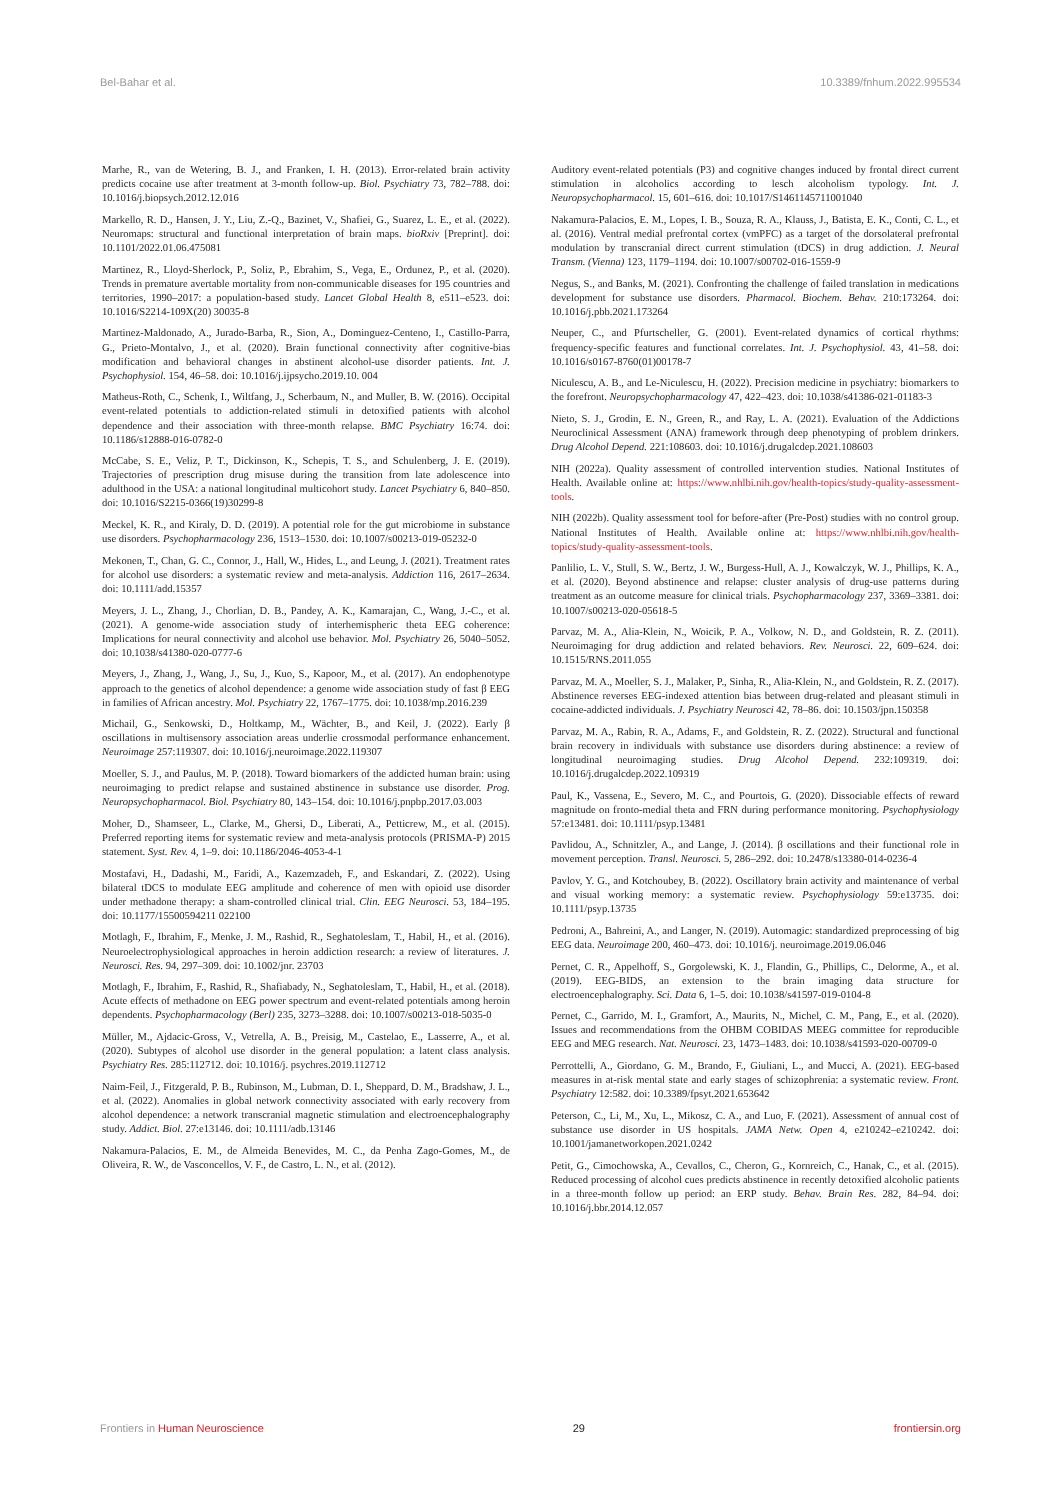Bel-Bahar et al. 10.3389/fnhum.2022.995534
Marhe, R., van de Wetering, B. J., and Franken, I. H. (2013). Error-related brain activity predicts cocaine use after treatment at 3-month follow-up. Biol. Psychiatry 73, 782–788. doi: 10.1016/j.biopsych.2012.12.016
Markello, R. D., Hansen, J. Y., Liu, Z.-Q., Bazinet, V., Shafiei, G., Suarez, L. E., et al. (2022). Neuromaps: structural and functional interpretation of brain maps. bioRxiv [Preprint]. doi: 10.1101/2022.01.06.475081
Martinez, R., Lloyd-Sherlock, P., Soliz, P., Ebrahim, S., Vega, E., Ordunez, P., et al. (2020). Trends in premature avertable mortality from non-communicable diseases for 195 countries and territories, 1990–2017: a population-based study. Lancet Global Health 8, e511–e523. doi: 10.1016/S2214-109X(20) 30035-8
Martinez-Maldonado, A., Jurado-Barba, R., Sion, A., Dominguez-Centeno, I., Castillo-Parra, G., Prieto-Montalvo, J., et al. (2020). Brain functional connectivity after cognitive-bias modification and behavioral changes in abstinent alcohol-use disorder patients. Int. J. Psychophysiol. 154, 46–58. doi: 10.1016/j.ijpsycho.2019.10. 004
Matheus-Roth, C., Schenk, I., Wiltfang, J., Scherbaum, N., and Muller, B. W. (2016). Occipital event-related potentials to addiction-related stimuli in detoxified patients with alcohol dependence and their association with three-month relapse. BMC Psychiatry 16:74. doi: 10.1186/s12888-016-0782-0
McCabe, S. E., Veliz, P. T., Dickinson, K., Schepis, T. S., and Schulenberg, J. E. (2019). Trajectories of prescription drug misuse during the transition from late adolescence into adulthood in the USA: a national longitudinal multicohort study. Lancet Psychiatry 6, 840–850. doi: 10.1016/S2215-0366(19)30299-8
Meckel, K. R., and Kiraly, D. D. (2019). A potential role for the gut microbiome in substance use disorders. Psychopharmacology 236, 1513–1530. doi: 10.1007/s00213-019-05232-0
Mekonen, T., Chan, G. C., Connor, J., Hall, W., Hides, L., and Leung, J. (2021). Treatment rates for alcohol use disorders: a systematic review and meta-analysis. Addiction 116, 2617–2634. doi: 10.1111/add.15357
Meyers, J. L., Zhang, J., Chorlian, D. B., Pandey, A. K., Kamarajan, C., Wang, J.-C., et al. (2021). A genome-wide association study of interhemispheric theta EEG coherence: Implications for neural connectivity and alcohol use behavior. Mol. Psychiatry 26, 5040–5052. doi: 10.1038/s41380-020-0777-6
Meyers, J., Zhang, J., Wang, J., Su, J., Kuo, S., Kapoor, M., et al. (2017). An endophenotype approach to the genetics of alcohol dependence: a genome wide association study of fast β EEG in families of African ancestry. Mol. Psychiatry 22, 1767–1775. doi: 10.1038/mp.2016.239
Michail, G., Senkowski, D., Holtkamp, M., Wächter, B., and Keil, J. (2022). Early β oscillations in multisensory association areas underlie crossmodal performance enhancement. Neuroimage 257:119307. doi: 10.1016/j.neuroimage.2022.119307
Moeller, S. J., and Paulus, M. P. (2018). Toward biomarkers of the addicted human brain: using neuroimaging to predict relapse and sustained abstinence in substance use disorder. Prog. Neuropsychopharmacol. Biol. Psychiatry 80, 143–154. doi: 10.1016/j.pnpbp.2017.03.003
Moher, D., Shamseer, L., Clarke, M., Ghersi, D., Liberati, A., Petticrew, M., et al. (2015). Preferred reporting items for systematic review and meta-analysis protocols (PRISMA-P) 2015 statement. Syst. Rev. 4, 1–9. doi: 10.1186/2046-4053-4-1
Mostafavi, H., Dadashi, M., Faridi, A., Kazemzadeh, F., and Eskandari, Z. (2022). Using bilateral tDCS to modulate EEG amplitude and coherence of men with opioid use disorder under methadone therapy: a sham-controlled clinical trial. Clin. EEG Neurosci. 53, 184–195. doi: 10.1177/15500594211 022100
Motlagh, F., Ibrahim, F., Menke, J. M., Rashid, R., Seghatoleslam, T., Habil, H., et al. (2016). Neuroelectrophysiological approaches in heroin addiction research: a review of literatures. J. Neurosci. Res. 94, 297–309. doi: 10.1002/jnr. 23703
Motlagh, F., Ibrahim, F., Rashid, R., Shafiabady, N., Seghatoleslam, T., Habil, H., et al. (2018). Acute effects of methadone on EEG power spectrum and event-related potentials among heroin dependents. Psychopharmacology (Berl) 235, 3273–3288. doi: 10.1007/s00213-018-5035-0
Müller, M., Ajdacic-Gross, V., Vetrella, A. B., Preisig, M., Castelao, E., Lasserre, A., et al. (2020). Subtypes of alcohol use disorder in the general population: a latent class analysis. Psychiatry Res. 285:112712. doi: 10.1016/j. psychres.2019.112712
Naim-Feil, J., Fitzgerald, P. B., Rubinson, M., Lubman, D. I., Sheppard, D. M., Bradshaw, J. L., et al. (2022). Anomalies in global network connectivity associated with early recovery from alcohol dependence: a network transcranial magnetic stimulation and electroencephalography study. Addict. Biol. 27:e13146. doi: 10.1111/adb.13146
Nakamura-Palacios, E. M., de Almeida Benevides, M. C., da Penha Zago-Gomes, M., de Oliveira, R. W., de Vasconcellos, V. F., de Castro, L. N., et al. (2012).
Auditory event-related potentials (P3) and cognitive changes induced by frontal direct current stimulation in alcoholics according to lesch alcoholism typology. Int. J. Neuropsychopharmacol. 15, 601–616. doi: 10.1017/S1461145711001040
Nakamura-Palacios, E. M., Lopes, I. B., Souza, R. A., Klauss, J., Batista, E. K., Conti, C. L., et al. (2016). Ventral medial prefrontal cortex (vmPFC) as a target of the dorsolateral prefrontal modulation by transcranial direct current stimulation (tDCS) in drug addiction. J. Neural Transm. (Vienna) 123, 1179–1194. doi: 10.1007/s00702-016-1559-9
Negus, S., and Banks, M. (2021). Confronting the challenge of failed translation in medications development for substance use disorders. Pharmacol. Biochem. Behav. 210:173264. doi: 10.1016/j.pbb.2021.173264
Neuper, C., and Pfurtscheller, G. (2001). Event-related dynamics of cortical rhythms: frequency-specific features and functional correlates. Int. J. Psychophysiol. 43, 41–58. doi: 10.1016/s0167-8760(01)00178-7
Niculescu, A. B., and Le-Niculescu, H. (2022). Precision medicine in psychiatry: biomarkers to the forefront. Neuropsychopharmacology 47, 422–423. doi: 10.1038/s41386-021-01183-3
Nieto, S. J., Grodin, E. N., Green, R., and Ray, L. A. (2021). Evaluation of the Addictions Neuroclinical Assessment (ANA) framework through deep phenotyping of problem drinkers. Drug Alcohol Depend. 221:108603. doi: 10.1016/j.drugalcdep.2021.108603
NIH (2022a). Quality assessment of controlled intervention studies. National Institutes of Health. Available online at: https://www.nhlbi.nih.gov/health-topics/study-quality-assessment-tools.
NIH (2022b). Quality assessment tool for before-after (Pre-Post) studies with no control group. National Institutes of Health. Available online at: https://www.nhlbi.nih.gov/health-topics/study-quality-assessment-tools.
Panlilio, L. V., Stull, S. W., Bertz, J. W., Burgess-Hull, A. J., Kowalczyk, W. J., Phillips, K. A., et al. (2020). Beyond abstinence and relapse: cluster analysis of drug-use patterns during treatment as an outcome measure for clinical trials. Psychopharmacology 237, 3369–3381. doi: 10.1007/s00213-020-05618-5
Parvaz, M. A., Alia-Klein, N., Woicik, P. A., Volkow, N. D., and Goldstein, R. Z. (2011). Neuroimaging for drug addiction and related behaviors. Rev. Neurosci. 22, 609–624. doi: 10.1515/RNS.2011.055
Parvaz, M. A., Moeller, S. J., Malaker, P., Sinha, R., Alia-Klein, N., and Goldstein, R. Z. (2017). Abstinence reverses EEG-indexed attention bias between drug-related and pleasant stimuli in cocaine-addicted individuals. J. Psychiatry Neurosci 42, 78–86. doi: 10.1503/jpn.150358
Parvaz, M. A., Rabin, R. A., Adams, F., and Goldstein, R. Z. (2022). Structural and functional brain recovery in individuals with substance use disorders during abstinence: a review of longitudinal neuroimaging studies. Drug Alcohol Depend. 232:109319. doi: 10.1016/j.drugalcdep.2022.109319
Paul, K., Vassena, E., Severo, M. C., and Pourtois, G. (2020). Dissociable effects of reward magnitude on fronto-medial theta and FRN during performance monitoring. Psychophysiology 57:e13481. doi: 10.1111/psyp.13481
Pavlidou, A., Schnitzler, A., and Lange, J. (2014). β oscillations and their functional role in movement perception. Transl. Neurosci. 5, 286–292. doi: 10.2478/s13380-014-0236-4
Pavlov, Y. G., and Kotchoubey, B. (2022). Oscillatory brain activity and maintenance of verbal and visual working memory: a systematic review. Psychophysiology 59:e13735. doi: 10.1111/psyp.13735
Pedroni, A., Bahreini, A., and Langer, N. (2019). Automagic: standardized preprocessing of big EEG data. Neuroimage 200, 460–473. doi: 10.1016/j. neuroimage.2019.06.046
Pernet, C. R., Appelhoff, S., Gorgolewski, K. J., Flandin, G., Phillips, C., Delorme, A., et al. (2019). EEG-BIDS, an extension to the brain imaging data structure for electroencephalography. Sci. Data 6, 1–5. doi: 10.1038/s41597-019-0104-8
Pernet, C., Garrido, M. I., Gramfort, A., Maurits, N., Michel, C. M., Pang, E., et al. (2020). Issues and recommendations from the OHBM COBIDAS MEEG committee for reproducible EEG and MEG research. Nat. Neurosci. 23, 1473–1483. doi: 10.1038/s41593-020-00709-0
Perrottelli, A., Giordano, G. M., Brando, F., Giuliani, L., and Mucci, A. (2021). EEG-based measures in at-risk mental state and early stages of schizophrenia: a systematic review. Front. Psychiatry 12:582. doi: 10.3389/fpsyt.2021.653642
Peterson, C., Li, M., Xu, L., Mikosz, C. A., and Luo, F. (2021). Assessment of annual cost of substance use disorder in US hospitals. JAMA Netw. Open 4, e210242–e210242. doi: 10.1001/jamanetworkopen.2021.0242
Petit, G., Cimochowska, A., Cevallos, C., Cheron, G., Kornreich, C., Hanak, C., et al. (2015). Reduced processing of alcohol cues predicts abstinence in recently detoxified alcoholic patients in a three-month follow up period: an ERP study. Behav. Brain Res. 282, 84–94. doi: 10.1016/j.bbr.2014.12.057
Frontiers in Human Neuroscience 29 frontiersin.org